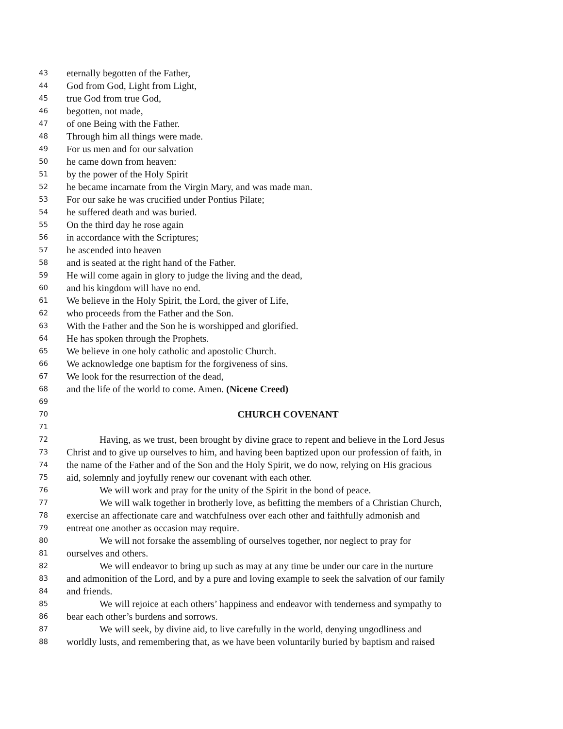43 eternally begotten of the Father,
44 God from God, Light from Light,
45 true God from true God,
46 begotten, not made,
47 of one Being with the Father.
48 Through him all things were made.
49 For us men and for our salvation
50 he came down from heaven:
51 by the power of the Holy Spirit
52 he became incarnate from the Virgin Mary, and was made man.
53 For our sake he was crucified under Pontius Pilate;
54 he suffered death and was buried.
55 On the third day he rose again
56 in accordance with the Scriptures;
57 he ascended into heaven
58 and is seated at the right hand of the Father.
59 He will come again in glory to judge the living and the dead,
60 and his kingdom will have no end.
61 We believe in the Holy Spirit, the Lord, the giver of Life,
62 who proceeds from the Father and the Son.
63 With the Father and the Son he is worshipped and glorified.
64 He has spoken through the Prophets.
65 We believe in one holy catholic and apostolic Church.
66 We acknowledge one baptism for the forgiveness of sins.
67 We look for the resurrection of the dead,
68 and the life of the world to come. Amen. (Nicene Creed)
69
70 CHURCH COVENANT
71
72 Having, as we trust, been brought by divine grace to repent and believe in the Lord Jesus
73 Christ and to give up ourselves to him, and having been baptized upon our profession of faith, in
74 the name of the Father and of the Son and the Holy Spirit, we do now, relying on His gracious
75 aid, solemnly and joyfully renew our covenant with each other.
76 We will work and pray for the unity of the Spirit in the bond of peace.
77 We will walk together in brotherly love, as befitting the members of a Christian Church,
78 exercise an affectionate care and watchfulness over each other and faithfully admonish and
79 entreat one another as occasion may require.
80 We will not forsake the assembling of ourselves together, nor neglect to pray for
81 ourselves and others.
82 We will endeavor to bring up such as may at any time be under our care in the nurture
83 and admonition of the Lord, and by a pure and loving example to seek the salvation of our family
84 and friends.
85 We will rejoice at each others’ happiness and endeavor with tenderness and sympathy to
86 bear each other’s burdens and sorrows.
87 We will seek, by divine aid, to live carefully in the world, denying ungodliness and
88 worldly lusts, and remembering that, as we have been voluntarily buried by baptism and raised